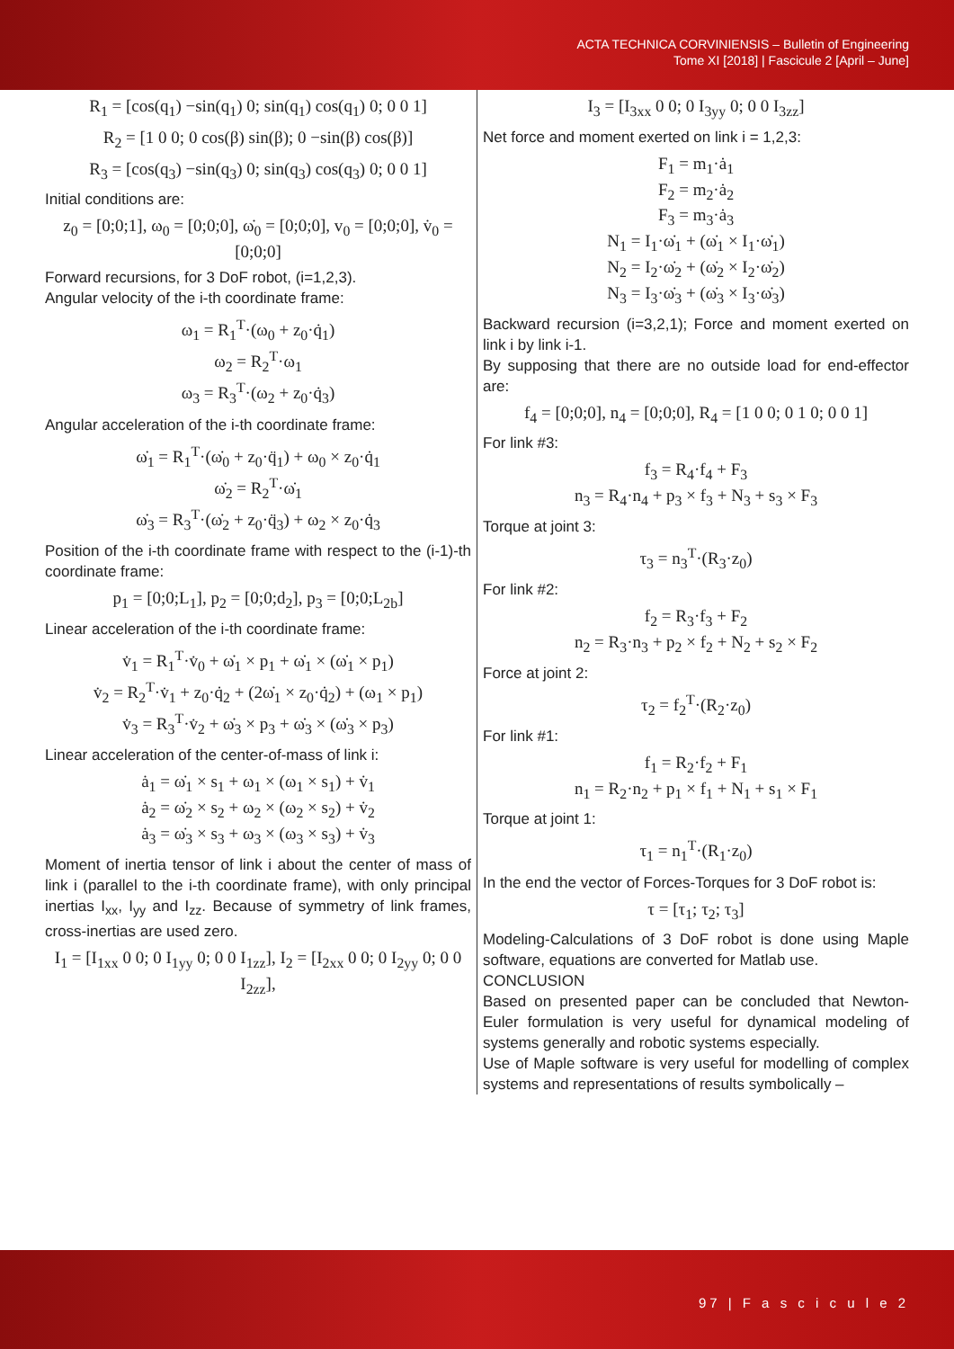ACTA TECHNICA CORVINIENSIS – Bulletin of Engineering
Tome XI [2018] | Fascicule 2 [April – June]
R<sub>1</sub> = [cos(q<sub>1</sub>) −sin(q<sub>1</sub>) 0; sin(q<sub>1</sub>) cos(q<sub>1</sub>) 0; 0 0 1]
R<sub>2</sub> = [1 0 0; 0 cos(β) sin(β); 0 −sin(β) cos(β)]
R<sub>3</sub> = [cos(q<sub>3</sub>) −sin(q<sub>3</sub>) 0; sin(q<sub>3</sub>) cos(q<sub>3</sub>) 0; 0 0 1]
Initial conditions are:
z<sub>0</sub> = [0;0;1], ω<sub>0</sub> = [0;0;0], ω̇<sub>0</sub> = [0;0;0], v<sub>0</sub> = [0;0;0], v̇<sub>0</sub> = [0;0;0]
Forward recursions, for 3 DoF robot, (i=1,2,3).
Angular velocity of the i-th coordinate frame:
ω<sub>1</sub> = R<sub>1</sub><sup>T</sup>·(ω<sub>0</sub> + z<sub>0</sub>·q̇<sub>1</sub>)
ω<sub>2</sub> = R<sub>2</sub><sup>T</sup>·ω<sub>1</sub>
ω<sub>3</sub> = R<sub>3</sub><sup>T</sup>·(ω<sub>2</sub> + z<sub>0</sub>·q̇<sub>3</sub>)
Angular acceleration of the i-th coordinate frame:
ω̇<sub>1</sub> = R<sub>1</sub><sup>T</sup>·(ω̇<sub>0</sub> + z<sub>0</sub>·q̈<sub>1</sub>) + ω<sub>0</sub> × z<sub>0</sub>·q̇<sub>1</sub>
ω̇<sub>2</sub> = R<sub>2</sub><sup>T</sup>·ω̇<sub>1</sub>
ω̇<sub>3</sub> = R<sub>3</sub><sup>T</sup>·(ω̇<sub>2</sub> + z<sub>0</sub>·q̈<sub>3</sub>) + ω<sub>2</sub> × z<sub>0</sub>·q̇<sub>3</sub>
Position of the i-th coordinate frame with respect to the (i-1)-th coordinate frame:
p<sub>1</sub> = [0;0;L<sub>1</sub>], p<sub>2</sub> = [0;0;d<sub>2</sub>], p<sub>3</sub> = [0;0;L<sub>2b</sub>]
Linear acceleration of the i-th coordinate frame:
v̇<sub>1</sub> = R<sub>1</sub><sup>T</sup>·v̇<sub>0</sub> + ω̇<sub>1</sub> × p<sub>1</sub> + ω̇<sub>1</sub> × (ω̇<sub>1</sub> × p<sub>1</sub>)
v̇<sub>2</sub> = R<sub>2</sub><sup>T</sup>·v̇<sub>1</sub> + z<sub>0</sub>·q̇<sub>2</sub> + (2ω̇<sub>1</sub> × z<sub>0</sub>·q̇<sub>2</sub>) + (ω<sub>1</sub> × p<sub>1</sub>)
v̇<sub>3</sub> = R<sub>3</sub><sup>T</sup>·v̇<sub>2</sub> + ω̇<sub>3</sub> × p<sub>3</sub> + ω̇<sub>3</sub> × (ω̇<sub>3</sub> × p<sub>3</sub>)
Linear acceleration of the center-of-mass of link i:
ȧ<sub>1</sub> = ω̇<sub>1</sub> × s<sub>1</sub> + ω<sub>1</sub> × (ω<sub>1</sub> × s<sub>1</sub>) + v̇<sub>1</sub>
ȧ<sub>2</sub> = ω̇<sub>2</sub> × s<sub>2</sub> + ω<sub>2</sub> × (ω<sub>2</sub> × s<sub>2</sub>) + v̇<sub>2</sub>
ȧ<sub>3</sub> = ω̇<sub>3</sub> × s<sub>3</sub> + ω<sub>3</sub> × (ω<sub>3</sub> × s<sub>3</sub>) + v̇<sub>3</sub>
Moment of inertia tensor of link i about the center of mass of link i (parallel to the i-th coordinate frame), with only principal inertias I<sub>xx</sub>, I<sub>yy</sub> and I<sub>zz</sub>. Because of symmetry of link frames, cross-inertias are used zero.
I<sub>1</sub> = [I<sub>1xx</sub> 0 0; 0 I<sub>1yy</sub> 0; 0 0 I<sub>1zz</sub>], I<sub>2</sub> = [I<sub>2xx</sub> 0 0; 0 I<sub>2yy</sub> 0; 0 0 I<sub>2zz</sub>],
I<sub>3</sub> = [I<sub>3xx</sub> 0 0; 0 I<sub>3yy</sub> 0; 0 0 I<sub>3zz</sub>]
Net force and moment exerted on link i = 1,2,3:
F<sub>1</sub> = m<sub>1</sub>·ȧ<sub>1</sub>
F<sub>2</sub> = m<sub>2</sub>·ȧ<sub>2</sub>
F<sub>3</sub> = m<sub>3</sub>·ȧ<sub>3</sub>
N<sub>1</sub> = I<sub>1</sub>·ω̇<sub>1</sub> + (ω̇<sub>1</sub> × I<sub>1</sub>·ω̇<sub>1</sub>)
N<sub>2</sub> = I<sub>2</sub>·ω̇<sub>2</sub> + (ω̇<sub>2</sub> × I<sub>2</sub>·ω̇<sub>2</sub>)
N<sub>3</sub> = I<sub>3</sub>·ω̇<sub>3</sub> + (ω̇<sub>3</sub> × I<sub>3</sub>·ω̇<sub>3</sub>)
Backward recursion (i=3,2,1); Force and moment exerted on link i by link i-1.
By supposing that there are no outside load for end-effector are:
f<sub>4</sub> = [0;0;0], n<sub>4</sub> = [0;0;0], R<sub>4</sub> = [1 0 0; 0 1 0; 0 0 1]
For link #3:
f<sub>3</sub> = R<sub>4</sub>·f<sub>4</sub> + F<sub>3</sub>
n<sub>3</sub> = R<sub>4</sub>·n<sub>4</sub> + p<sub>3</sub> × f<sub>3</sub> + N<sub>3</sub> + s<sub>3</sub> × F<sub>3</sub>
Torque at joint 3:
τ<sub>3</sub> = n<sub>3</sub><sup>T</sup>·(R<sub>3</sub>·z<sub>0</sub>)
For link #2:
f<sub>2</sub> = R<sub>3</sub>·f<sub>3</sub> + F<sub>2</sub>
n<sub>2</sub> = R<sub>3</sub>·n<sub>3</sub> + p<sub>2</sub> × f<sub>2</sub> + N<sub>2</sub> + s<sub>2</sub> × F<sub>2</sub>
Force at joint 2:
τ<sub>2</sub> = f<sub>2</sub><sup>T</sup>·(R<sub>2</sub>·z<sub>0</sub>)
For link #1:
f<sub>1</sub> = R<sub>2</sub>·f<sub>2</sub> + F<sub>1</sub>
n<sub>1</sub> = R<sub>2</sub>·n<sub>2</sub> + p<sub>1</sub> × f<sub>1</sub> + N<sub>1</sub> + s<sub>1</sub> × F<sub>1</sub>
Torque at joint 1:
τ<sub>1</sub> = n<sub>1</sub><sup>T</sup>·(R<sub>1</sub>·z<sub>0</sub>)
In the end the vector of Forces-Torques for 3 DoF robot is:
τ = [τ<sub>1</sub>; τ<sub>2</sub>; τ<sub>3</sub>]
Modeling-Calculations of 3 DoF robot is done using Maple software, equations are converted for Matlab use.
CONCLUSION
Based on presented paper can be concluded that Newton-Euler formulation is very useful for dynamical modeling of systems generally and robotic systems especially.
Use of Maple software is very useful for modelling of complex systems and representations of results symbolically –
97 | F a s c i c u l e 2